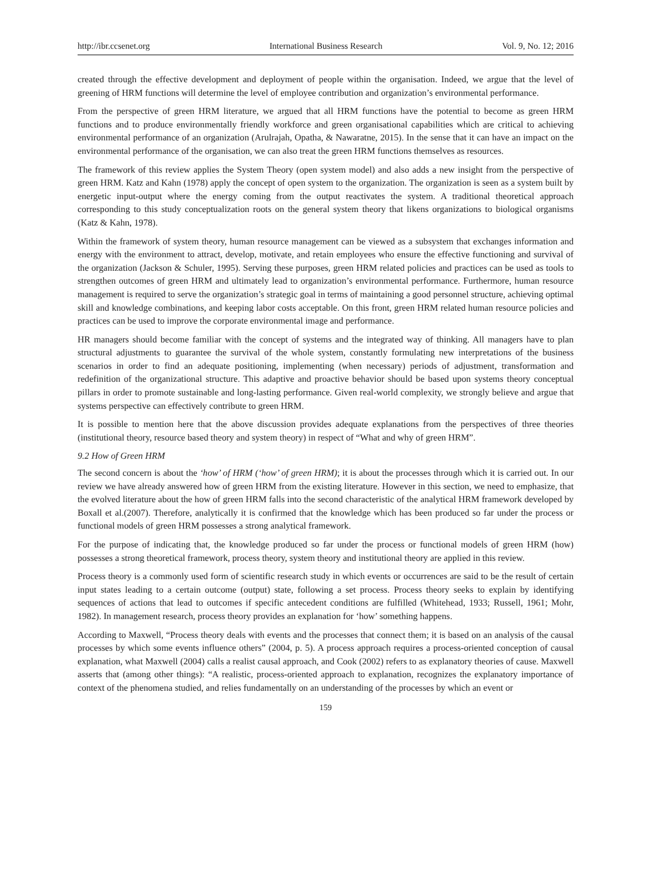http://ibr.ccsenet.org International Business Research Vol. 9, No. 12; 2016
created through the effective development and deployment of people within the organisation. Indeed, we argue that the level of greening of HRM functions will determine the level of employee contribution and organization’s environmental performance.
From the perspective of green HRM literature, we argued that all HRM functions have the potential to become as green HRM functions and to produce environmentally friendly workforce and green organisational capabilities which are critical to achieving environmental performance of an organization (Arulrajah, Opatha, & Nawaratne, 2015). In the sense that it can have an impact on the environmental performance of the organisation, we can also treat the green HRM functions themselves as resources.
The framework of this review applies the System Theory (open system model) and also adds a new insight from the perspective of green HRM. Katz and Kahn (1978) apply the concept of open system to the organization. The organization is seen as a system built by energetic input-output where the energy coming from the output reactivates the system. A traditional theoretical approach corresponding to this study conceptualization roots on the general system theory that likens organizations to biological organisms (Katz & Kahn, 1978).
Within the framework of system theory, human resource management can be viewed as a subsystem that exchanges information and energy with the environment to attract, develop, motivate, and retain employees who ensure the effective functioning and survival of the organization (Jackson & Schuler, 1995). Serving these purposes, green HRM related policies and practices can be used as tools to strengthen outcomes of green HRM and ultimately lead to organization’s environmental performance. Furthermore, human resource management is required to serve the organization’s strategic goal in terms of maintaining a good personnel structure, achieving optimal skill and knowledge combinations, and keeping labor costs acceptable. On this front, green HRM related human resource policies and practices can be used to improve the corporate environmental image and performance.
HR managers should become familiar with the concept of systems and the integrated way of thinking. All managers have to plan structural adjustments to guarantee the survival of the whole system, constantly formulating new interpretations of the business scenarios in order to find an adequate positioning, implementing (when necessary) periods of adjustment, transformation and redefinition of the organizational structure. This adaptive and proactive behavior should be based upon systems theory conceptual pillars in order to promote sustainable and long-lasting performance. Given real-world complexity, we strongly believe and argue that systems perspective can effectively contribute to green HRM.
It is possible to mention here that the above discussion provides adequate explanations from the perspectives of three theories (institutional theory, resource based theory and system theory) in respect of “What and why of green HRM”.
9.2 How of Green HRM
The second concern is about the ‘how’ of HRM (‘how’ of green HRM); it is about the processes through which it is carried out. In our review we have already answered how of green HRM from the existing literature. However in this section, we need to emphasize, that the evolved literature about the how of green HRM falls into the second characteristic of the analytical HRM framework developed by Boxall et al.(2007). Therefore, analytically it is confirmed that the knowledge which has been produced so far under the process or functional models of green HRM possesses a strong analytical framework.
For the purpose of indicating that, the knowledge produced so far under the process or functional models of green HRM (how) possesses a strong theoretical framework, process theory, system theory and institutional theory are applied in this review.
Process theory is a commonly used form of scientific research study in which events or occurrences are said to be the result of certain input states leading to a certain outcome (output) state, following a set process. Process theory seeks to explain by identifying sequences of actions that lead to outcomes if specific antecedent conditions are fulfilled (Whitehead, 1933; Russell, 1961; Mohr, 1982). In management research, process theory provides an explanation for ‘how’ something happens.
According to Maxwell, “Process theory deals with events and the processes that connect them; it is based on an analysis of the causal processes by which some events influence others” (2004, p. 5). A process approach requires a process-oriented conception of causal explanation, what Maxwell (2004) calls a realist causal approach, and Cook (2002) refers to as explanatory theories of cause. Maxwell asserts that (among other things): “A realistic, process-oriented approach to explanation, recognizes the explanatory importance of context of the phenomena studied, and relies fundamentally on an understanding of the processes by which an event or
159